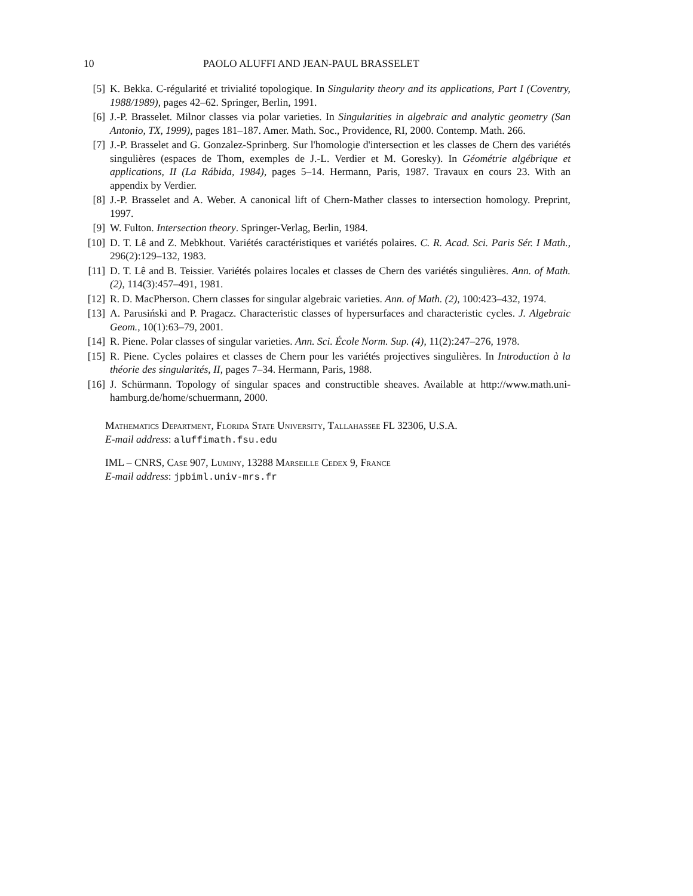10 PAOLO ALUFFI AND JEAN-PAUL BRASSELET
[5] K. Bekka. C-régularité et trivialité topologique. In Singularity theory and its applications, Part I (Coventry, 1988/1989), pages 42–62. Springer, Berlin, 1991.
[6] J.-P. Brasselet. Milnor classes via polar varieties. In Singularities in algebraic and analytic geometry (San Antonio, TX, 1999), pages 181–187. Amer. Math. Soc., Providence, RI, 2000. Contemp. Math. 266.
[7] J.-P. Brasselet and G. Gonzalez-Sprinberg. Sur l'homologie d'intersection et les classes de Chern des variétés singulières (espaces de Thom, exemples de J.-L. Verdier et M. Goresky). In Géométrie algébrique et applications, II (La Rábida, 1984), pages 5–14. Hermann, Paris, 1987. Travaux en cours 23. With an appendix by Verdier.
[8] J.-P. Brasselet and A. Weber. A canonical lift of Chern-Mather classes to intersection homology. Preprint, 1997.
[9] W. Fulton. Intersection theory. Springer-Verlag, Berlin, 1984.
[10] D. T. Lê and Z. Mebkhout. Variétés caractéristiques et variétés polaires. C. R. Acad. Sci. Paris Sér. I Math., 296(2):129–132, 1983.
[11] D. T. Lê and B. Teissier. Variétés polaires locales et classes de Chern des variétés singulières. Ann. of Math. (2), 114(3):457–491, 1981.
[12] R. D. MacPherson. Chern classes for singular algebraic varieties. Ann. of Math. (2), 100:423–432, 1974.
[13] A. Parusiński and P. Pragacz. Characteristic classes of hypersurfaces and characteristic cycles. J. Algebraic Geom., 10(1):63–79, 2001.
[14] R. Piene. Polar classes of singular varieties. Ann. Sci. École Norm. Sup. (4), 11(2):247–276, 1978.
[15] R. Piene. Cycles polaires et classes de Chern pour les variétés projectives singulières. In Introduction à la théorie des singularités, II, pages 7–34. Hermann, Paris, 1988.
[16] J. Schürmann. Topology of singular spaces and constructible sheaves. Available at http://www.math.uni-hamburg.de/home/schuermann, 2000.
Mathematics Department, Florida State University, Tallahassee FL 32306, U.S.A.
E-mail address: aluffimath.fsu.edu
IML – CNRS, Case 907, Luminy, 13288 Marseille Cedex 9, France
E-mail address: jpbiml.univ-mrs.fr